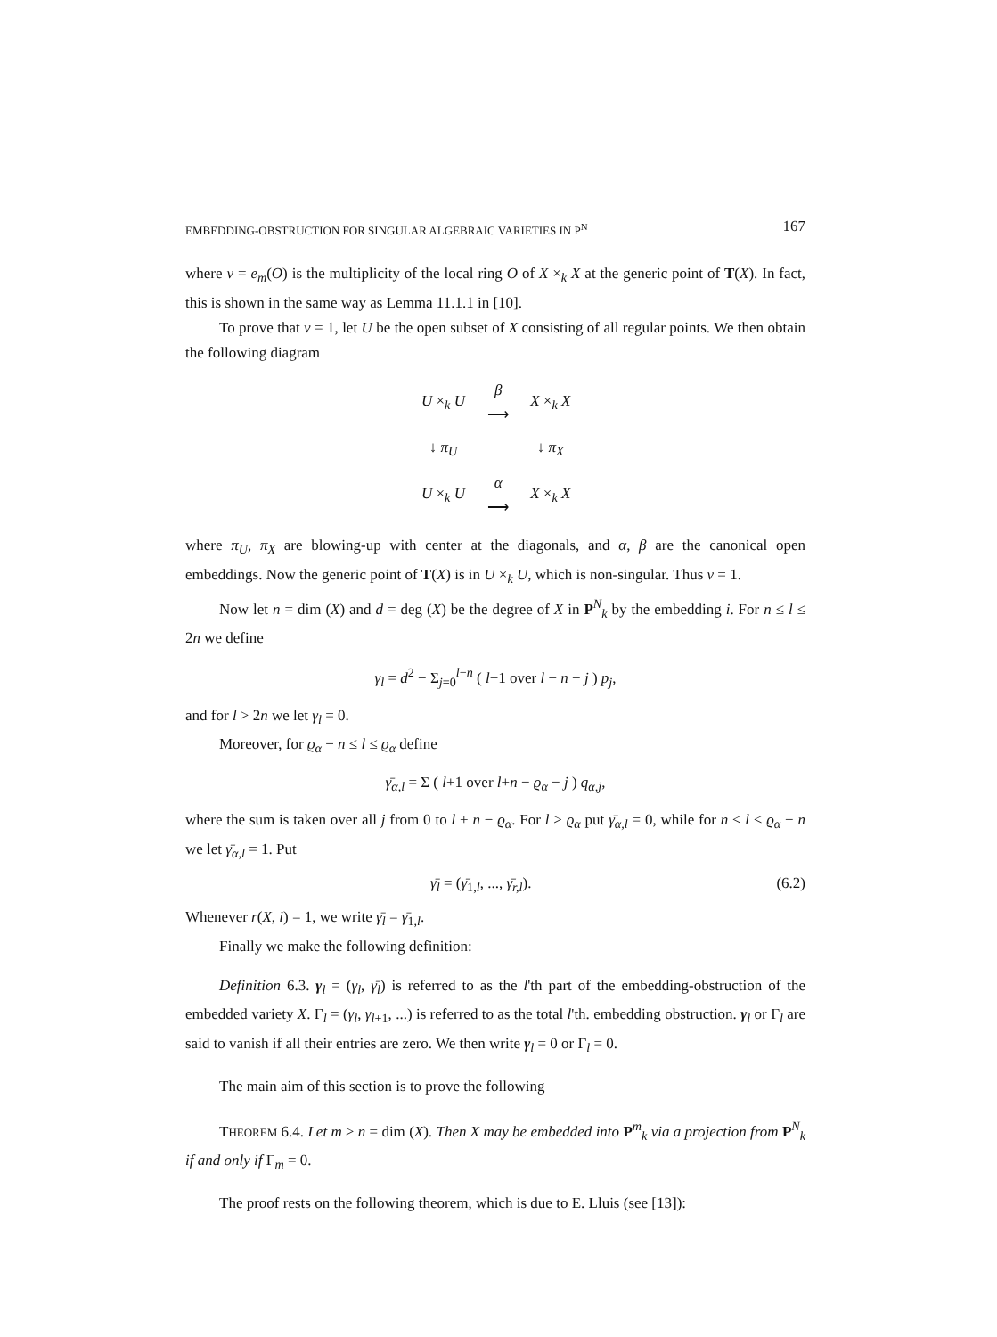EMBEDDING-OBSTRUCTION FOR SINGULAR ALGEBRAIC VARIETIES IN P<sup>N</sup> 167
where ν = e<sub>m</sub>(O) is the multiplicity of the local ring O of X ×<sub>k</sub> X at the generic point of T(X). In fact, this is shown in the same way as Lemma 11.1.1 in [10].
To prove that ν = 1, let U be the open subset of X consisting of all regular points. We then obtain the following diagram
| U ×<sub>k</sub> U | β ⟶ | X ×<sub>k</sub> X |
| ↓ π<sub>U</sub> | | ↓ π<sub>X</sub> |
| U ×<sub>k</sub> U | α ⟶ | X ×<sub>k</sub> X |
where π<sub>U</sub>, π<sub>X</sub> are blowing-up with center at the diagonals, and α, β are the canonical open embeddings. Now the generic point of T(X) is in U ×<sub>k</sub> U, which is non-singular. Thus ν = 1.
Now let n = dim (X) and d = deg (X) be the degree of X in P<sup>N</sup><sub>k</sub> by the embedding i. For n ≤ l ≤ 2n we define
γ<sub>l</sub> = d<sup>2</sup> − Σ<sub>j=0</sub><sup>l−n</sup> ( l+1 over l − n − j ) p<sub>j</sub>,
and for l > 2n we let γ<sub>l</sub> = 0.
Moreover, for ϱ<sub>α</sub> − n ≤ l ≤ ϱ<sub>α</sub> define
γ̄<sub>α,l</sub> = Σ ( l+1 over l+n − ϱ<sub>α</sub> − j ) q<sub>α,j</sub>,
where the sum is taken over all j from 0 to l + n − ϱ<sub>α</sub>. For l > ϱ<sub>α</sub> put γ̄<sub>α,l</sub> = 0, while for n ≤ l < ϱ<sub>α</sub> − n we let γ̄<sub>α,l</sub> = 1. Put
γ̄<sub>l</sub> = (γ̄<sub>1,l</sub>, ..., γ̄<sub>r,l</sub>). (6.2)
Whenever r(X, i) = 1, we write γ̄<sub>l</sub> = γ̄<sub>1,l</sub>.
Finally we make the following definition:
Definition 6.3. γ<sub>l</sub> = (γ<sub>l</sub>, γ̄<sub>l</sub>) is referred to as the l'th part of the embedding-obstruction of the embedded variety X. Γ<sub>l</sub> = (γ<sub>l</sub>, γ<sub>l+1</sub>, ...) is referred to as the total l'th. embedding obstruction. γ<sub>l</sub> or Γ<sub>l</sub> are said to vanish if all their entries are zero. We then write γ<sub>l</sub> = 0 or Γ<sub>l</sub> = 0.
The main aim of this section is to prove the following
THEOREM 6.4. Let m ≥ n = dim (X). Then X may be embedded into P<sup>m</sup><sub>k</sub> via a projection from P<sup>N</sup><sub>k</sub> if and only if Γ<sub>m</sub> = 0.
The proof rests on the following theorem, which is due to E. Lluis (see [13]):